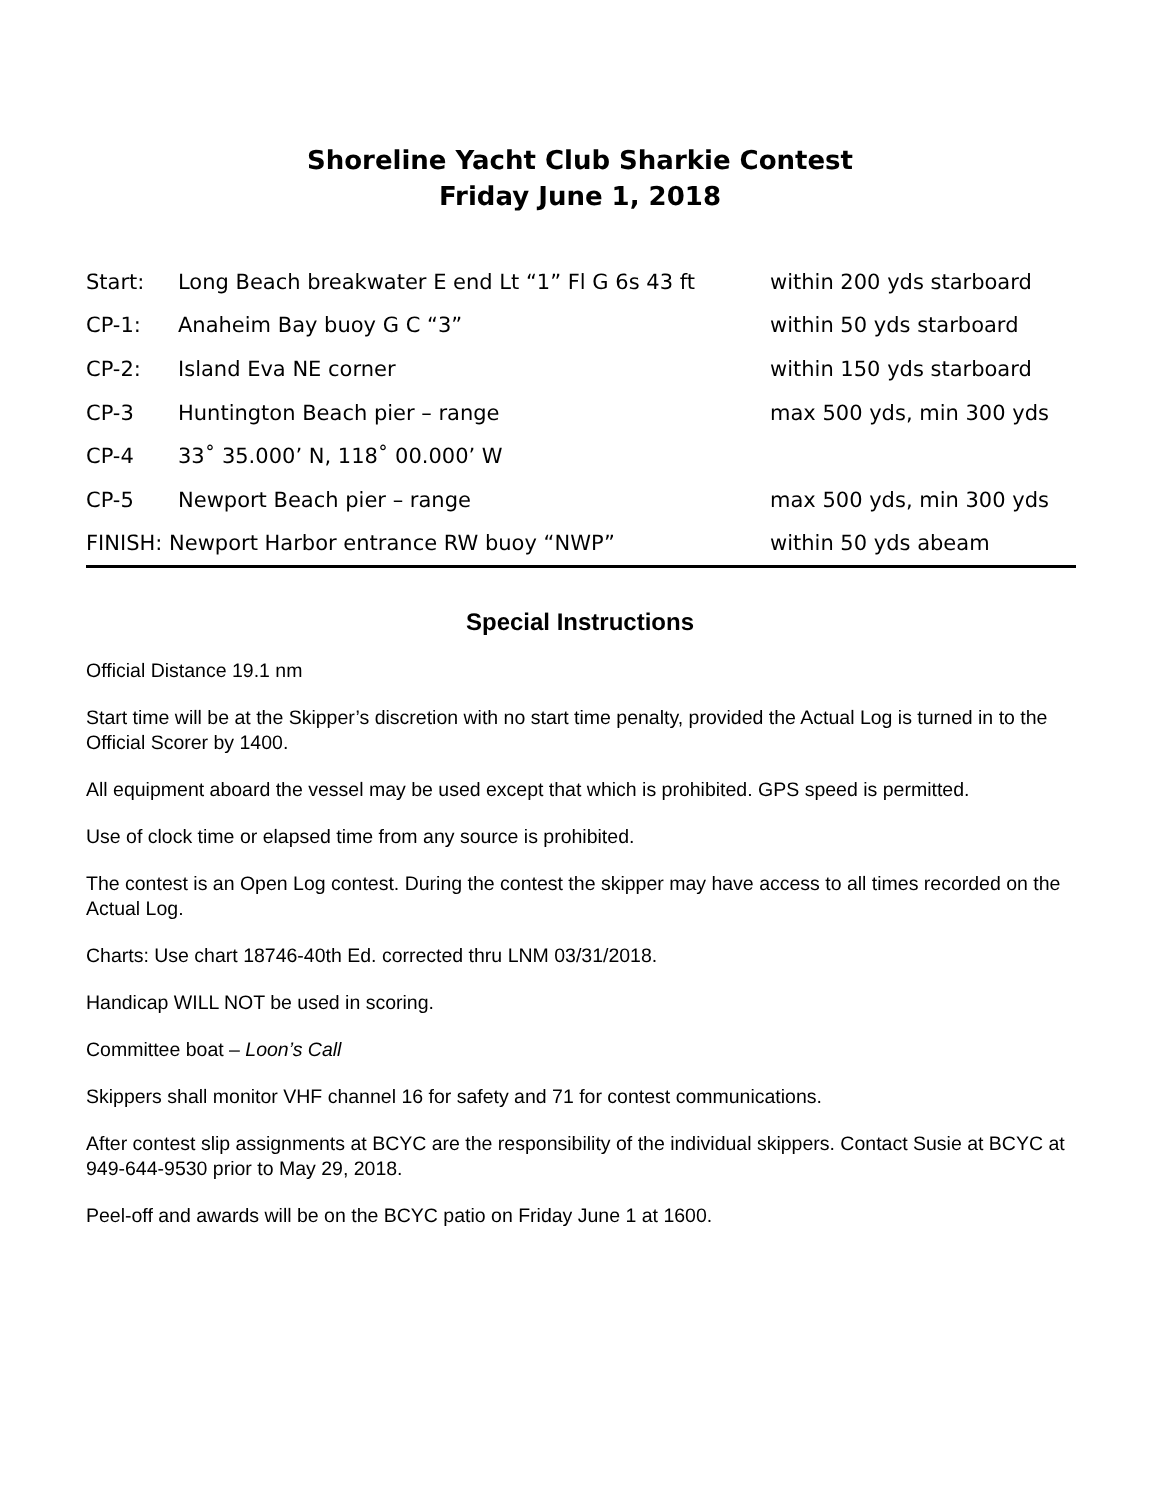Shoreline Yacht Club Sharkie Contest
Friday June 1, 2018
| Start: | Long Beach breakwater E end Lt “1” Fl G 6s 43 ft | within 200 yds starboard |
| CP-1: | Anaheim Bay buoy G C “3” | within 50 yds starboard |
| CP-2: | Island Eva NE corner | within 150 yds starboard |
| CP-3 | Huntington Beach pier – range | max 500 yds, min 300 yds |
| CP-4 | 33˚ 35.000’ N, 118˚ 00.000’ W | |
| CP-5 | Newport Beach pier – range | max 500 yds, min 300 yds |
| FINISH: Newport Harbor entrance RW buoy “NWP” | | within 50 yds abeam |
Special Instructions
Official Distance 19.1 nm
Start time will be at the Skipper’s discretion with no start time penalty, provided the Actual Log is turned in to the Official Scorer by 1400.
All equipment aboard the vessel may be used except that which is prohibited. GPS speed is permitted.
Use of clock time or elapsed time from any source is prohibited.
The contest is an Open Log contest. During the contest the skipper may have access to all times recorded on the Actual Log.
Charts: Use chart 18746-40th Ed. corrected thru LNM 03/31/2018.
Handicap WILL NOT be used in scoring.
Committee boat – Loon’s Call
Skippers shall monitor VHF channel 16 for safety and 71 for contest communications.
After contest slip assignments at BCYC are the responsibility of the individual skippers. Contact Susie at BCYC at 949-644-9530 prior to May 29, 2018.
Peel-off and awards will be on the BCYC patio on Friday June 1 at 1600.